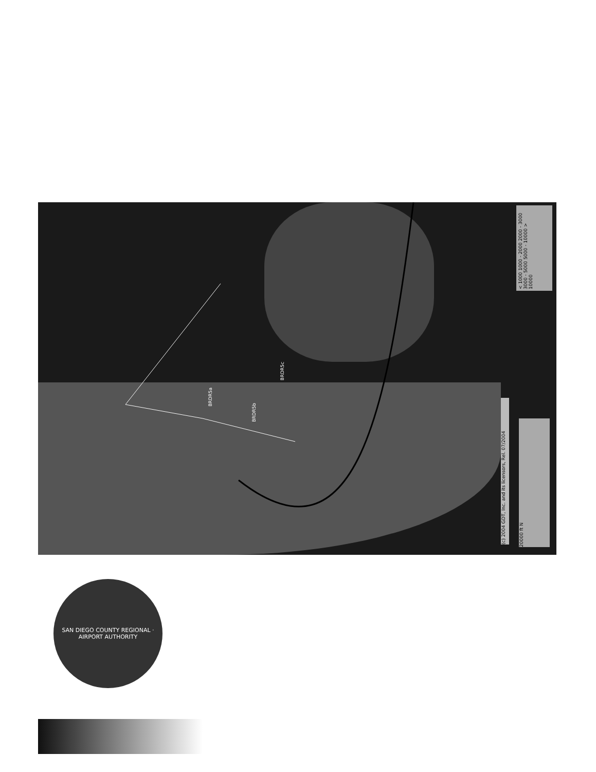BRDR5a
BRDR5b
BRDR5c
< 1000 1000 - 2000 2000 - 3000 3000 - 5000 5000 - 10000 > 10000
(c) 2004 GDT, Inc. and its licensors, Rel. 07/2004
20000 ft N
SAN DIEGO COUNTY REGIONAL · AIRPORT AUTHORITY